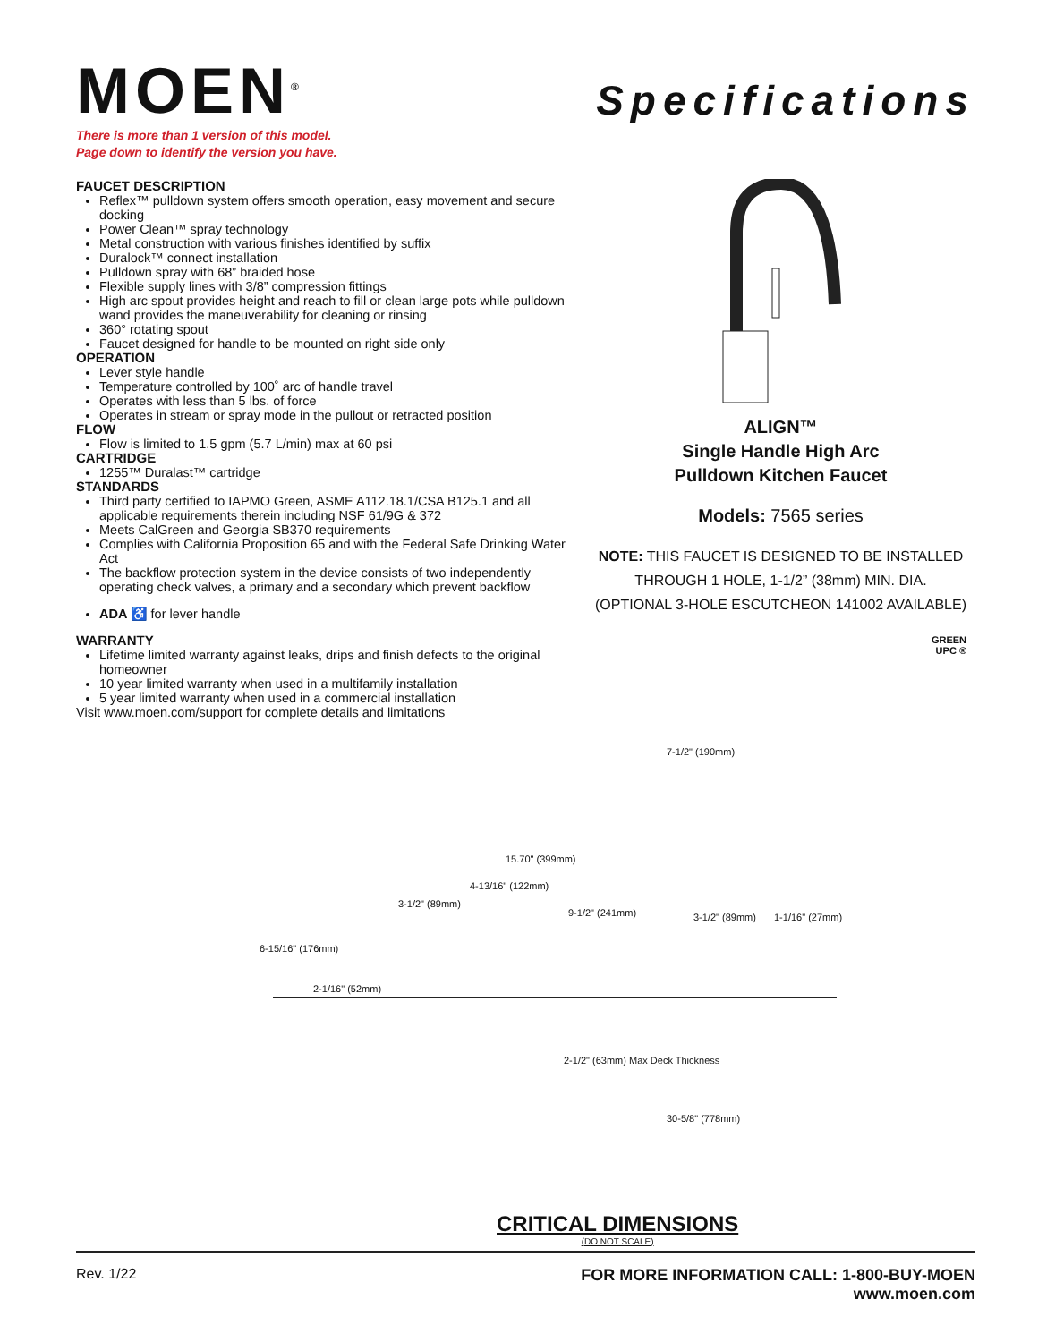MOEN<sup>®</sup>
There is more than 1 version of this model.
Page down to identify the version you have.
Specifications
FAUCET DESCRIPTION
Reflex™ pulldown system offers smooth operation, easy movement and secure docking
Power Clean™ spray technology
Metal construction with various finishes identified by suffix
Duralock™ connect installation
Pulldown spray with 68” braided hose
Flexible supply lines with 3/8” compression fittings
High arc spout provides height and reach to fill or clean large pots while pulldown wand provides the maneuverability for cleaning or rinsing
360° rotating spout
Faucet designed for handle to be mounted on right side only
OPERATION
Lever style handle
Temperature controlled by 100˚ arc of handle travel
Operates with less than 5 lbs. of force
Operates in stream or spray mode in the pullout or retracted position
FLOW
Flow is limited to 1.5 gpm (5.7 L/min) max at 60 psi
CARTRIDGE
1255™ Duralast™ cartridge
STANDARDS
Third party certified to IAPMO Green, ASME A112.18.1/CSA B125.1 and all applicable requirements therein including NSF 61/9G & 372
Meets CalGreen and Georgia SB370 requirements
Complies with California Proposition 65 and with the Federal Safe Drinking Water Act
The backflow protection system in the device consists of two independently operating check valves, a primary and a secondary which prevent backflow
ADA ♿ for lever handle
WARRANTY
Lifetime limited warranty against leaks, drips and finish defects to the original homeowner
10 year limited warranty when used in a multifamily installation
5 year limited warranty when used in a commercial installation
Visit www.moen.com/support for complete details and limitations
ALIGN™
Single Handle High Arc
Pulldown Kitchen Faucet
Models: 7565 series
NOTE: THIS FAUCET IS DESIGNED TO BE INSTALLED
THROUGH 1 HOLE, 1-1/2” (38mm) MIN. DIA.
(OPTIONAL 3-HOLE ESCUTCHEON 141002 AVAILABLE)
GREEN
UPC ®
7-1/2" (190mm)
15.70" (399mm)
4-13/16" (122mm)
3-1/2" (89mm)
9-1/2" (241mm) 3-1/2" (89mm) 1-1/16" (27mm)
6-15/16" (176mm)
2-1/16" (52mm)
2-1/2" (63mm) Max Deck Thickness
30-5/8" (778mm)
CRITICAL DIMENSIONS
(DO NOT SCALE)
Rev. 1/22 FOR MORE INFORMATION CALL: 1-800-BUY-MOEN
www.moen.com